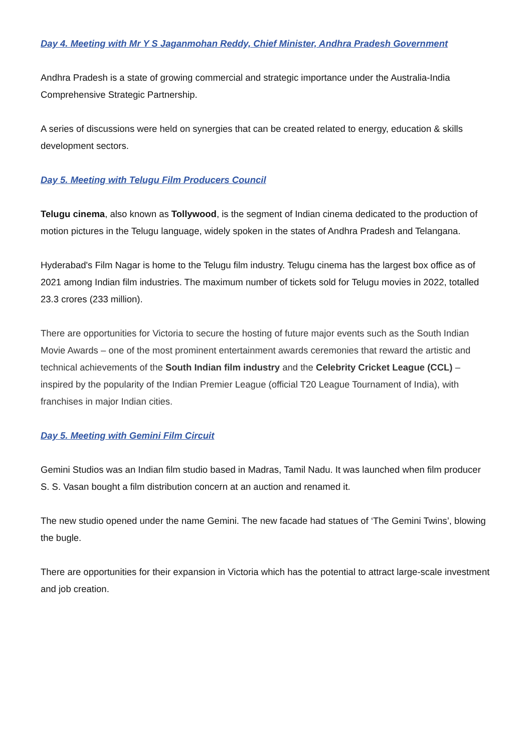Day 4. Meeting with Mr Y S Jaganmohan Reddy, Chief Minister, Andhra Pradesh Government
Andhra Pradesh is a state of growing commercial and strategic importance under the Australia-India Comprehensive Strategic Partnership.
A series of discussions were held on synergies that can be created related to energy, education & skills development sectors.
Day 5. Meeting with Telugu Film Producers Council
Telugu cinema, also known as Tollywood, is the segment of Indian cinema dedicated to the production of motion pictures in the Telugu language, widely spoken in the states of Andhra Pradesh and Telangana.
Hyderabad's Film Nagar is home to the Telugu film industry. Telugu cinema has the largest box office as of 2021 among Indian film industries. The maximum number of tickets sold for Telugu movies in 2022, totalled 23.3 crores (233 million).
There are opportunities for Victoria to secure the hosting of future major events such as the South Indian Movie Awards – one of the most prominent entertainment awards ceremonies that reward the artistic and technical achievements of the South Indian film industry and the Celebrity Cricket League (CCL) – inspired by the popularity of the Indian Premier League (official T20 League Tournament of India), with franchises in major Indian cities.
Day 5. Meeting with Gemini Film Circuit
Gemini Studios was an Indian film studio based in Madras, Tamil Nadu. It was launched when film producer S. S. Vasan bought a film distribution concern at an auction and renamed it.
The new studio opened under the name Gemini. The new facade had statues of ‘The Gemini Twins’, blowing the bugle.
There are opportunities for their expansion in Victoria which has the potential to attract large-scale investment and job creation.